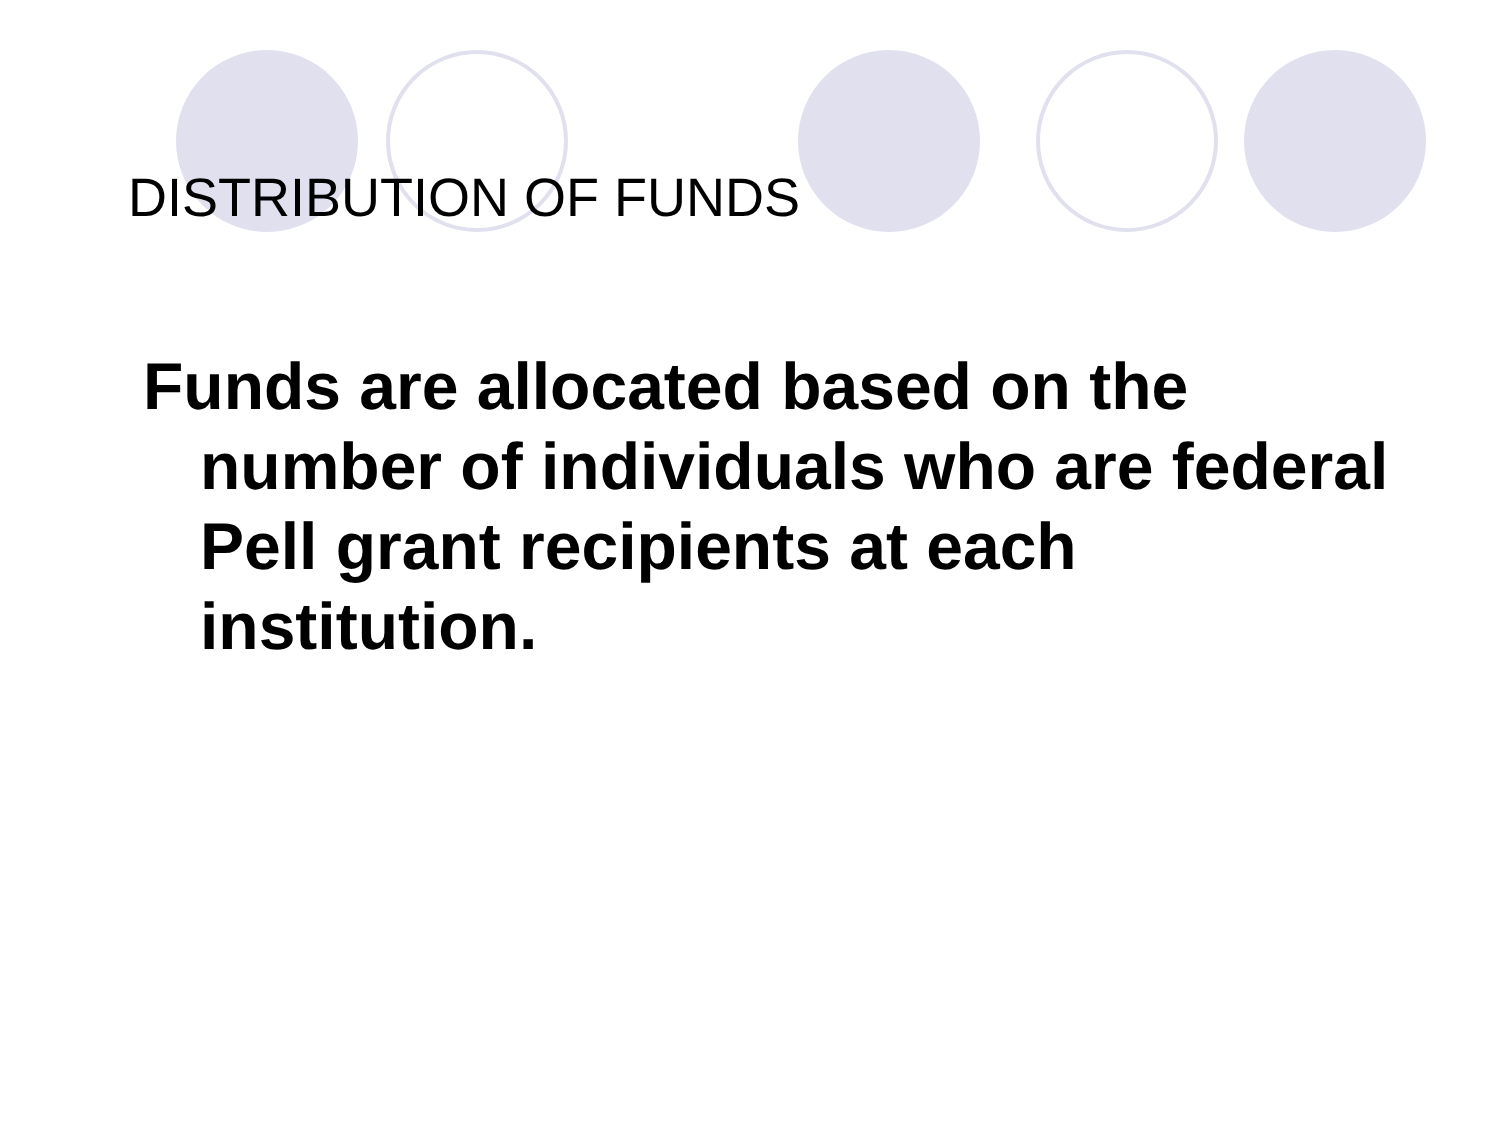DISTRIBUTION OF FUNDS
Funds are allocated based on the number of individuals who are federal Pell grant recipients at each institution.